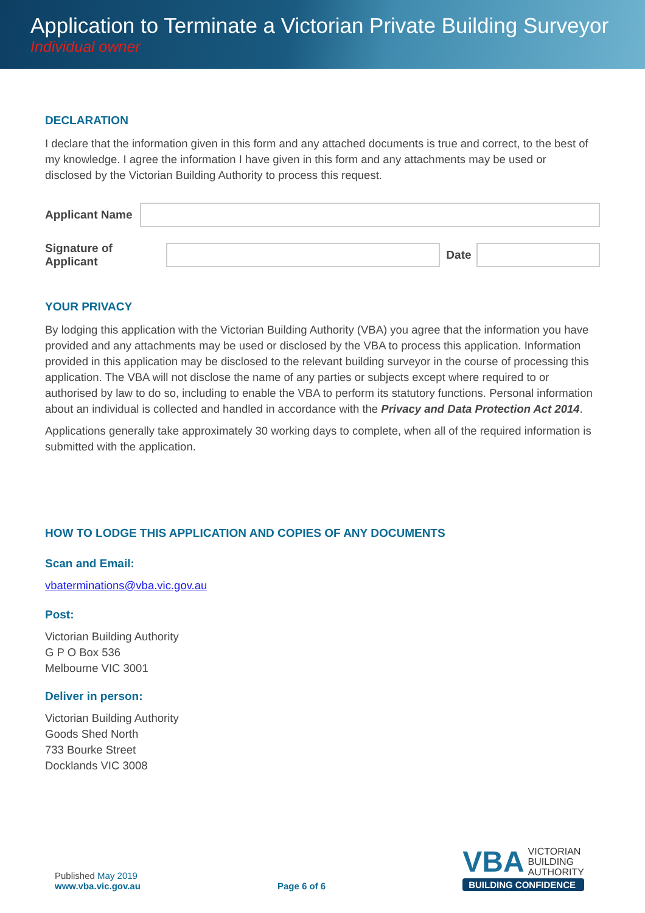Application to Terminate a Victorian Private Building Surveyor
Individual owner
DECLARATION
I declare that the information given in this form and any attached documents is true and correct, to the best of my knowledge. I agree the information I have given in this form and any attachments may be used or disclosed by the Victorian Building Authority to process this request.
Applicant Name
Signature of Applicant
Date
YOUR PRIVACY
By lodging this application with the Victorian Building Authority (VBA) you agree that the information you have provided and any attachments may be used or disclosed by the VBA to process this application. Information provided in this application may be disclosed to the relevant building surveyor in the course of processing this application. The VBA will not disclose the name of any parties or subjects except where required to or authorised by law to do so, including to enable the VBA to perform its statutory functions. Personal information about an individual is collected and handled in accordance with the Privacy and Data Protection Act 2014.
Applications generally take approximately 30 working days to complete, when all of the required information is submitted with the application.
HOW TO LODGE THIS APPLICATION AND COPIES OF ANY DOCUMENTS
Scan and Email:
vbaterminations@vba.vic.gov.au
Post:
Victorian Building Authority
G P O Box 536
Melbourne VIC 3001
Deliver in person:
Victorian Building Authority
Goods Shed North
733 Bourke Street
Docklands VIC 3008
Published May 2019
www.vba.vic.gov.au
Page 6 of 6
VBA VICTORIAN
BUILDING
AUTHORITY
BUILDING CONFIDENCE